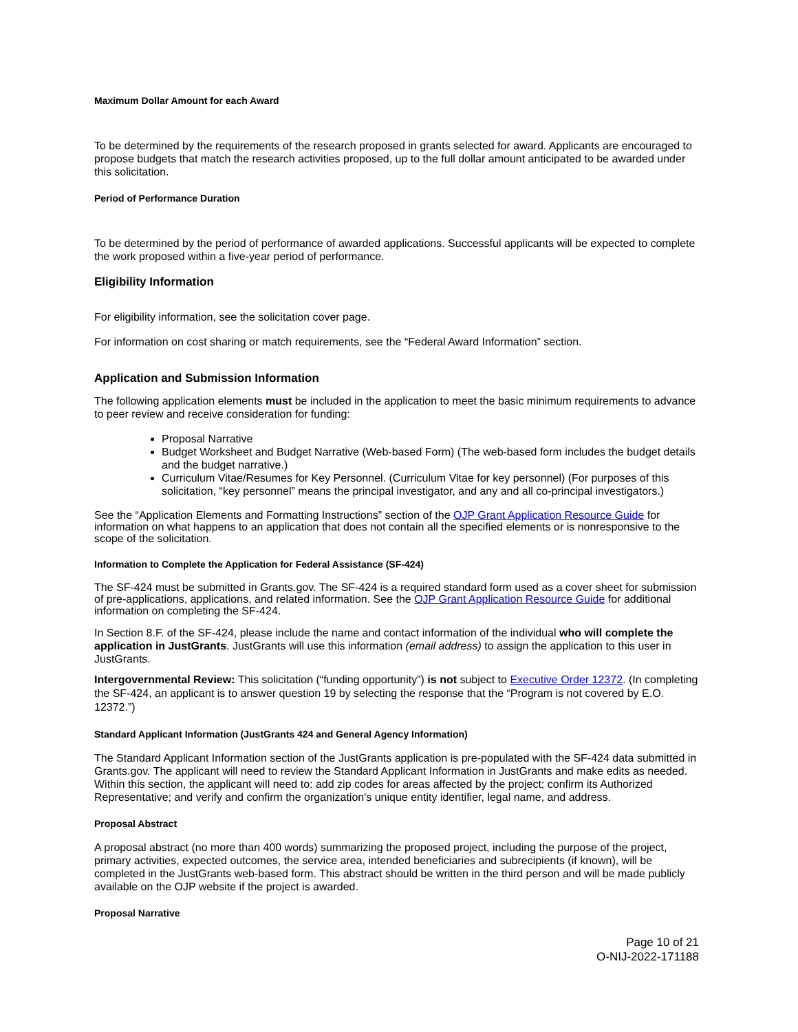Maximum Dollar Amount for each Award
To be determined by the requirements of the research proposed in grants selected for award. Applicants are encouraged to propose budgets that match the research activities proposed, up to the full dollar amount anticipated to be awarded under this solicitation.
Period of Performance Duration
To be determined by the period of performance of awarded applications. Successful applicants will be expected to complete the work proposed within a five-year period of performance.
Eligibility Information
For eligibility information, see the solicitation cover page.
For information on cost sharing or match requirements, see the “Federal Award Information” section.
Application and Submission Information
The following application elements must be included in the application to meet the basic minimum requirements to advance to peer review and receive consideration for funding:
Proposal Narrative
Budget Worksheet and Budget Narrative (Web-based Form) (The web-based form includes the budget details and the budget narrative.)
Curriculum Vitae/Resumes for Key Personnel. (Curriculum Vitae for key personnel) (For purposes of this solicitation, “key personnel” means the principal investigator, and any and all co-principal investigators.)
See the “Application Elements and Formatting Instructions” section of the OJP Grant Application Resource Guide for information on what happens to an application that does not contain all the specified elements or is nonresponsive to the scope of the solicitation.
Information to Complete the Application for Federal Assistance (SF-424)
The SF-424 must be submitted in Grants.gov. The SF-424 is a required standard form used as a cover sheet for submission of pre-applications, applications, and related information. See the OJP Grant Application Resource Guide for additional information on completing the SF-424.
In Section 8.F. of the SF-424, please include the name and contact information of the individual who will complete the application in JustGrants. JustGrants will use this information (email address) to assign the application to this user in JustGrants.
Intergovernmental Review: This solicitation (“funding opportunity”) is not subject to Executive Order 12372. (In completing the SF-424, an applicant is to answer question 19 by selecting the response that the “Program is not covered by E.O. 12372.”)
Standard Applicant Information (JustGrants 424 and General Agency Information)
The Standard Applicant Information section of the JustGrants application is pre-populated with the SF-424 data submitted in Grants.gov. The applicant will need to review the Standard Applicant Information in JustGrants and make edits as needed. Within this section, the applicant will need to: add zip codes for areas affected by the project; confirm its Authorized Representative; and verify and confirm the organization's unique entity identifier, legal name, and address.
Proposal Abstract
A proposal abstract (no more than 400 words) summarizing the proposed project, including the purpose of the project, primary activities, expected outcomes, the service area, intended beneficiaries and subrecipients (if known), will be completed in the JustGrants web-based form. This abstract should be written in the third person and will be made publicly available on the OJP website if the project is awarded.
Proposal Narrative
Page 10 of 21
O-NIJ-2022-171188